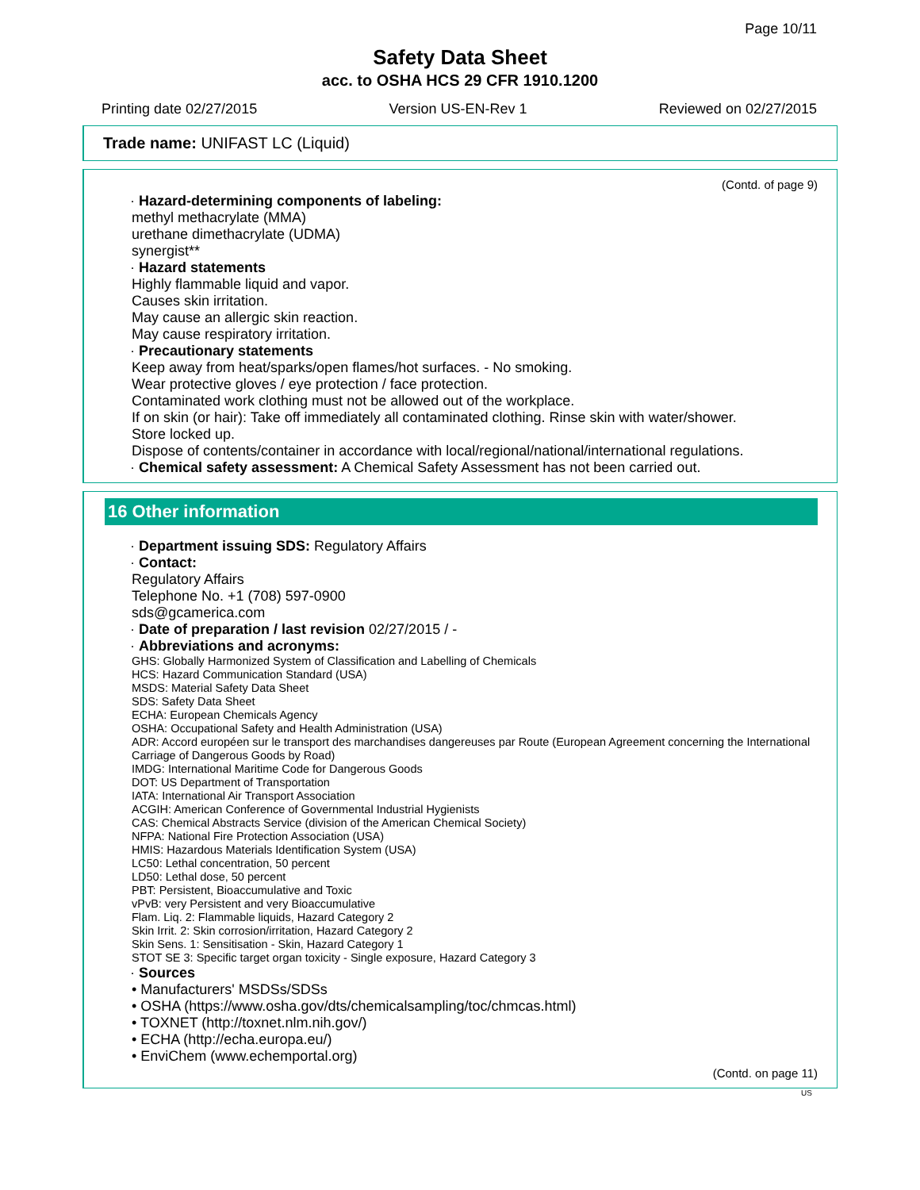Page 10/11
Safety Data Sheet
acc. to OSHA HCS 29 CFR 1910.1200
Printing date 02/27/2015 Version US-EN-Rev 1 Reviewed on 02/27/2015
Trade name: UNIFAST LC (Liquid)
(Contd. of page 9)
· Hazard-determining components of labeling:
methyl methacrylate (MMA)
urethane dimethacrylate (UDMA)
synergist**
· Hazard statements
Highly flammable liquid and vapor.
Causes skin irritation.
May cause an allergic skin reaction.
May cause respiratory irritation.
· Precautionary statements
Keep away from heat/sparks/open flames/hot surfaces. - No smoking.
Wear protective gloves / eye protection / face protection.
Contaminated work clothing must not be allowed out of the workplace.
If on skin (or hair): Take off immediately all contaminated clothing. Rinse skin with water/shower.
Store locked up.
Dispose of contents/container in accordance with local/regional/national/international regulations.
· Chemical safety assessment: A Chemical Safety Assessment has not been carried out.
16 Other information
· Department issuing SDS: Regulatory Affairs
· Contact:
Regulatory Affairs
Telephone No. +1 (708) 597-0900
sds@gcamerica.com
· Date of preparation / last revision 02/27/2015 / -
· Abbreviations and acronyms:
GHS: Globally Harmonized System of Classification and Labelling of Chemicals
HCS: Hazard Communication Standard (USA)
MSDS: Material Safety Data Sheet
SDS: Safety Data Sheet
ECHA: European Chemicals Agency
OSHA: Occupational Safety and Health Administration (USA)
ADR: Accord européen sur le transport des marchandises dangereuses par Route (European Agreement concerning the International Carriage of Dangerous Goods by Road)
IMDG: International Maritime Code for Dangerous Goods
DOT: US Department of Transportation
IATA: International Air Transport Association
ACGIH: American Conference of Governmental Industrial Hygienists
CAS: Chemical Abstracts Service (division of the American Chemical Society)
NFPA: National Fire Protection Association (USA)
HMIS: Hazardous Materials Identification System (USA)
LC50: Lethal concentration, 50 percent
LD50: Lethal dose, 50 percent
PBT: Persistent, Bioaccumulative and Toxic
vPvB: very Persistent and very Bioaccumulative
Flam. Liq. 2: Flammable liquids, Hazard Category 2
Skin Irrit. 2: Skin corrosion/irritation, Hazard Category 2
Skin Sens. 1: Sensitisation - Skin, Hazard Category 1
STOT SE 3: Specific target organ toxicity - Single exposure, Hazard Category 3
· Sources
• Manufacturers' MSDSs/SDSs
• OSHA (https://www.osha.gov/dts/chemicalsampling/toc/chmcas.html)
• TOXNET (http://toxnet.nlm.nih.gov/)
• ECHA (http://echa.europa.eu/)
• EnviChem (www.echemportal.org)
(Contd. on page 11)
US